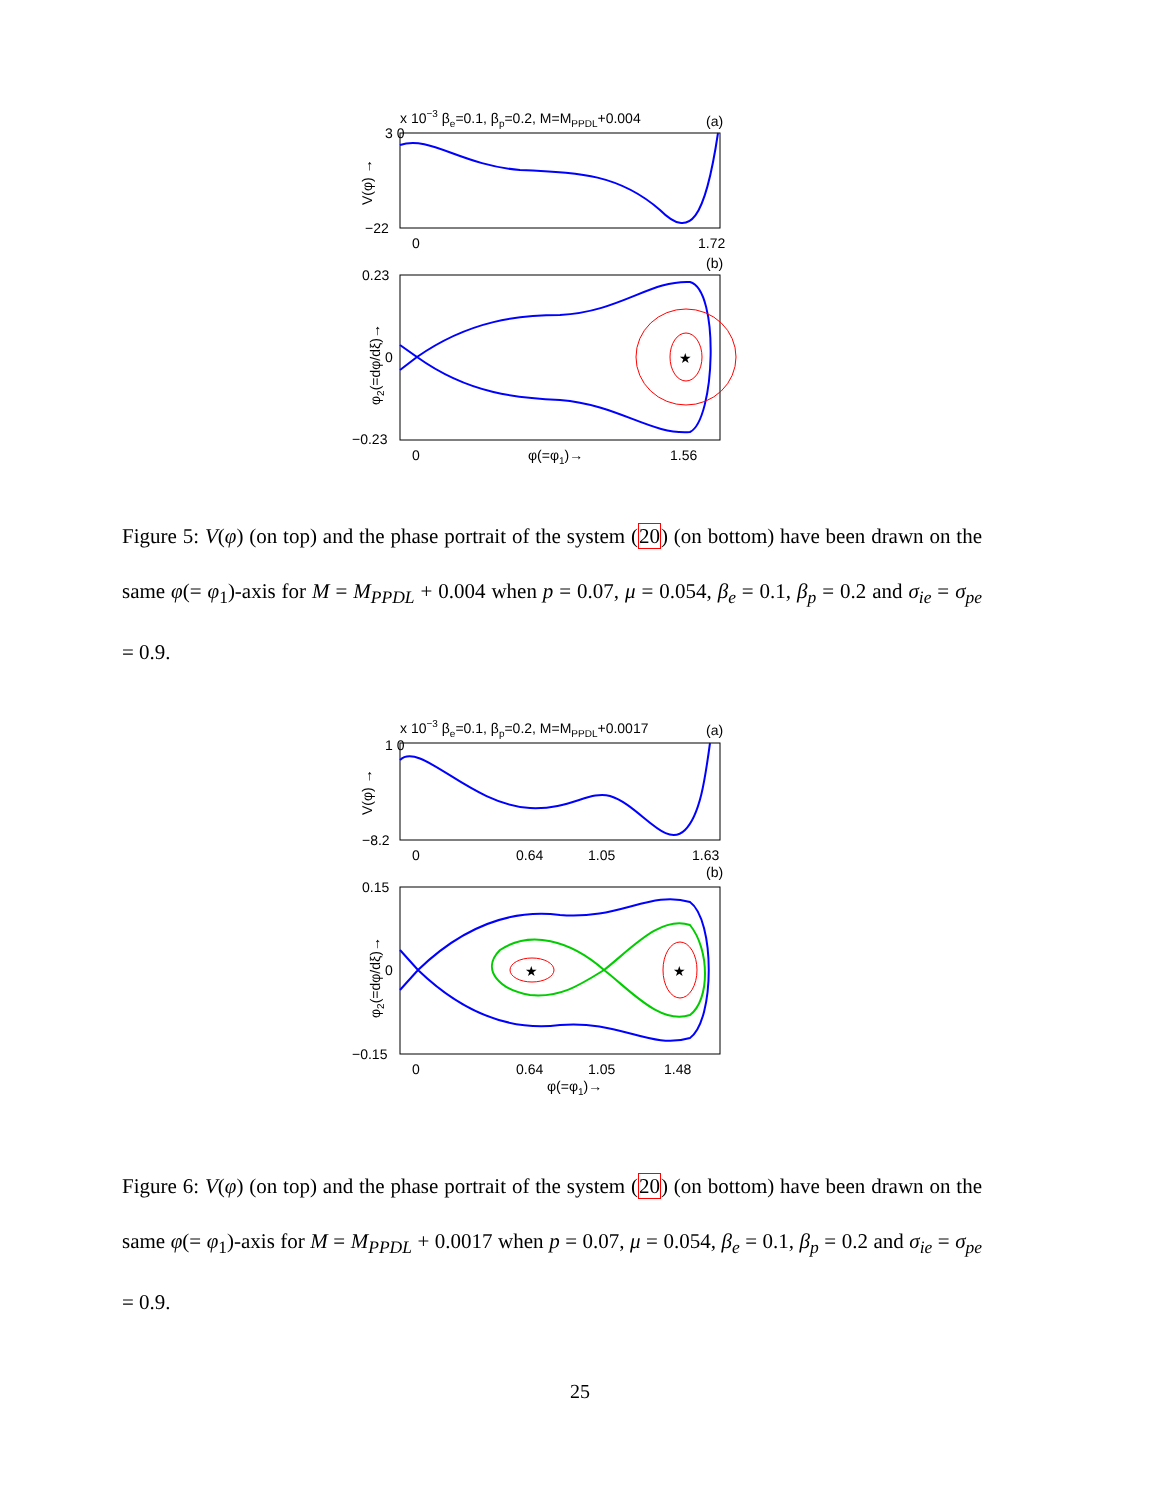x 10−3 βe=0.1, βp=0.2, M=MPPDL+0.004
(a)
3 0
−22
V(φ) →
0
1.72
(b)
0.23
0
−0.23
φ2(=dφ/dξ)→
★
0
φ(=φ1)→
1.56
Figure 5: V(φ) (on top) and the phase portrait of the system (20) (on bottom) have been drawn on the same φ(= φ<sub>1</sub>)-axis for M = M<sub>PPDL</sub> + 0.004 when p = 0.07, μ = 0.054, β<sub>e</sub> = 0.1, β<sub>p</sub> = 0.2 and σ<sub>ie</sub> = σ<sub>pe</sub> = 0.9.
x 10−3 βe=0.1, βp=0.2, M=MPPDL+0.0017
(a)
1 0
−8.2
V(φ) →
0
0.64
1.05
1.63
(b)
0.15
0
−0.15
φ2(=dφ/dξ)→
★
★
0
0.64
1.05
1.48
φ(=φ1)→
Figure 6: V(φ) (on top) and the phase portrait of the system (20) (on bottom) have been drawn on the same φ(= φ<sub>1</sub>)-axis for M = M<sub>PPDL</sub> + 0.0017 when p = 0.07, μ = 0.054, β<sub>e</sub> = 0.1, β<sub>p</sub> = 0.2 and σ<sub>ie</sub> = σ<sub>pe</sub> = 0.9.
25